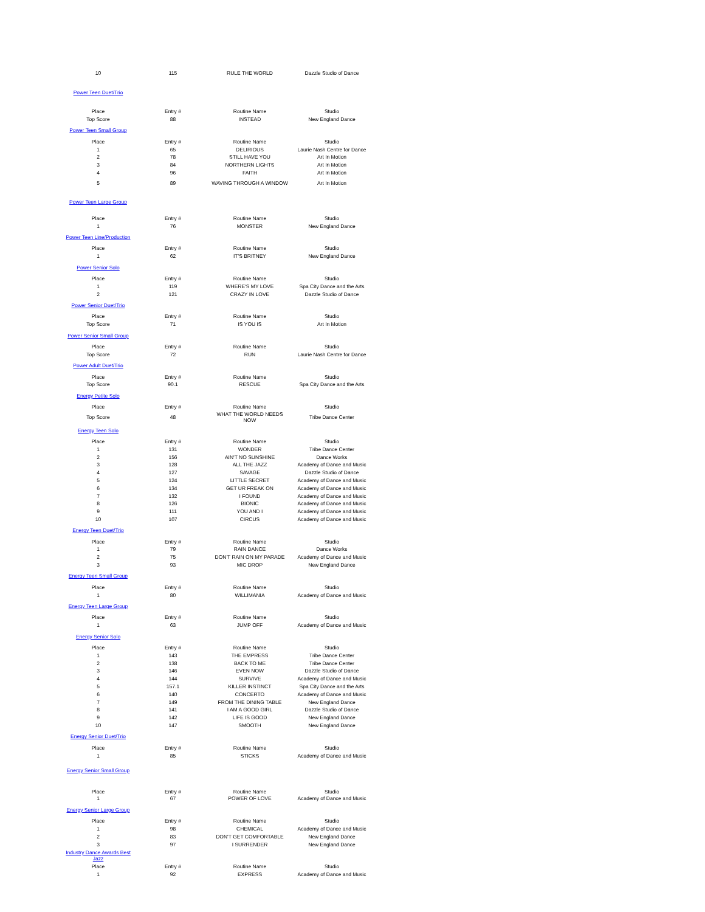| 10 | 115 | RULE THE WORLD | Dazzle Studio of Dance |
| Power Teen Duet/Trio | | | |
| Place | Entry # | Routine Name | Studio |
| Top Score | 88 | INSTEAD | New England Dance |
| Power Teen Small Group | | | |
| Place | Entry # | Routine Name | Studio |
| 1 | 65 | DELIRIOUS | Laurie Nash Centre for Dance |
| 2 | 78 | STILL HAVE YOU | Art In Motion |
| 3 | 84 | NORTHERN LIGHTS | Art In Motion |
| 4 | 96 | FAITH | Art In Motion |
| 5 | 89 | WAVING THROUGH A WINDOW | Art In Motion |
| Power Teen Large Group | | | |
| Place | Entry # | Routine Name | Studio |
| 1 | 76 | MONSTER | New England Dance |
| Power Teen Line/Production | | | |
| Place | Entry # | Routine Name | Studio |
| 1 | 62 | IT'S BRITNEY | New England Dance |
| Power Senior Solo | | | |
| Place | Entry # | Routine Name | Studio |
| 1 | 119 | WHERE'S MY LOVE | Spa City Dance and the Arts |
| 2 | 121 | CRAZY IN LOVE | Dazzle Studio of Dance |
| Power Senior Duet/Trio | | | |
| Place | Entry # | Routine Name | Studio |
| Top Score | 71 | IS YOU IS | Art In Motion |
| Power Senior Small Group | | | |
| Place | Entry # | Routine Name | Studio |
| Top Score | 72 | RUN | Laurie Nash Centre for Dance |
| Power Adult Duet/Trio | | | |
| Place | Entry # | Routine Name | Studio |
| Top Score | 90.1 | RESCUE | Spa City Dance and the Arts |
| Energy Petite Solo | | | |
| Place | Entry # | Routine Name | Studio |
| Top Score | 48 | WHAT THE WORLD NEEDS NOW | Tribe Dance Center |
| Energy Teen Solo | | | |
| Place | Entry # | Routine Name | Studio |
| 1 | 131 | WONDER | Tribe Dance Center |
| 2 | 156 | AIN'T NO SUNSHINE | Dance Works |
| 3 | 128 | ALL THE JAZZ | Academy of Dance and Music |
| 4 | 127 | SAVAGE | Dazzle Studio of Dance |
| 5 | 124 | LITTLE SECRET | Academy of Dance and Music |
| 6 | 134 | GET UR FREAK ON | Academy of Dance and Music |
| 7 | 132 | I FOUND | Academy of Dance and Music |
| 8 | 126 | BIONIC | Academy of Dance and Music |
| 9 | 111 | YOU AND I | Academy of Dance and Music |
| 10 | 107 | CIRCUS | Academy of Dance and Music |
| Energy Teen Duet/Trio | | | |
| Place | Entry # | Routine Name | Studio |
| 1 | 79 | RAIN DANCE | Dance Works |
| 2 | 75 | DON'T RAIN ON MY PARADE | Academy of Dance and Music |
| 3 | 93 | MIC DROP | New England Dance |
| Energy Teen Small Group | | | |
| Place | Entry # | Routine Name | Studio |
| 1 | 80 | WILLIMANIA | Academy of Dance and Music |
| Energy Teen Large Group | | | |
| Place | Entry # | Routine Name | Studio |
| 1 | 63 | JUMP OFF | Academy of Dance and Music |
| Energy Senior Solo | | | |
| Place | Entry # | Routine Name | Studio |
| 1 | 143 | THE EMPRESS | Tribe Dance Center |
| 2 | 138 | BACK TO ME | Tribe Dance Center |
| 3 | 146 | EVEN NOW | Dazzle Studio of Dance |
| 4 | 144 | SURVIVE | Academy of Dance and Music |
| 5 | 157.1 | KILLER INSTINCT | Spa City Dance and the Arts |
| 6 | 140 | CONCERTO | Academy of Dance and Music |
| 7 | 149 | FROM THE DINING TABLE | New England Dance |
| 8 | 141 | I AM A GOOD GIRL | Dazzle Studio of Dance |
| 9 | 142 | LIFE IS GOOD | New England Dance |
| 10 | 147 | SMOOTH | New England Dance |
| Energy Senior Duet/Trio | | | |
| Place | Entry # | Routine Name | Studio |
| 1 | 85 | STICKS | Academy of Dance and Music |
| Energy Senior Small Group | | | |
| Place | Entry # | Routine Name | Studio |
| 1 | 67 | POWER OF LOVE | Academy of Dance and Music |
| Energy Senior Large Group | | | |
| Place | Entry # | Routine Name | Studio |
| 1 | 98 | CHEMICAL | Academy of Dance and Music |
| 2 | 83 | DON'T GET COMFORTABLE | New England Dance |
| 3 | 97 | I SURRENDER | New England Dance |
| Industry Dance Awards Best Jazz | | | |
| Place | Entry # | Routine Name | Studio |
| 1 | 92 | EXPRESS | Academy of Dance and Music |